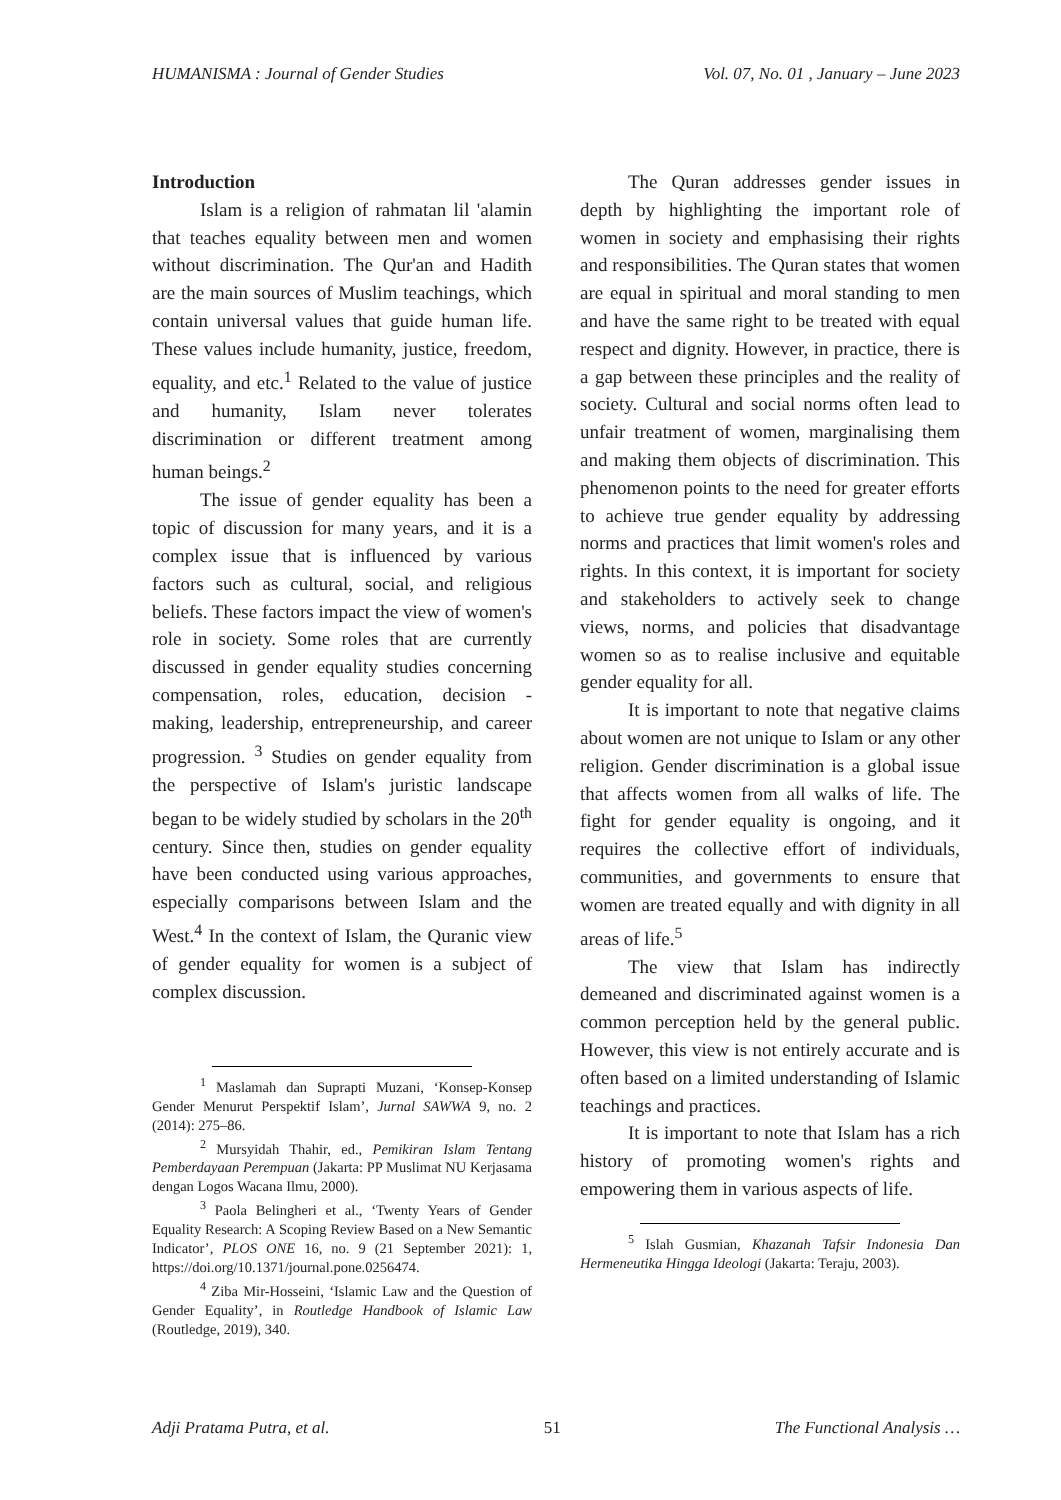HUMANISMA : Journal of Gender Studies Vol. 07, No. 01 , January – June 2023
Introduction
Islam is a religion of rahmatan lil 'alamin that teaches equality between men and women without discrimination. The Qur'an and Hadith are the main sources of Muslim teachings, which contain universal values that guide human life. These values include humanity, justice, freedom, equality, and etc.<sup>1</sup> Related to the value of justice and humanity, Islam never tolerates discrimination or different treatment among human beings.<sup>2</sup>
The issue of gender equality has been a topic of discussion for many years, and it is a complex issue that is influenced by various factors such as cultural, social, and religious beliefs. These factors impact the view of women's role in society. Some roles that are currently discussed in gender equality studies concerning compensation, roles, education, decision - making, leadership, entrepreneurship, and career progression. <sup>3</sup> Studies on gender equality from the perspective of Islam's juristic landscape began to be widely studied by scholars in the 20<sup>th</sup> century. Since then, studies on gender equality have been conducted using various approaches, especially comparisons between Islam and the West.<sup>4</sup> In the context of Islam, the Quranic view of gender equality for women is a subject of complex discussion.
<sup>1</sup> Maslamah dan Suprapti Muzani, ‘Konsep-Konsep Gender Menurut Perspektif Islam’, Jurnal SAWWA 9, no. 2 (2014): 275–86.
<sup>2</sup> Mursyidah Thahir, ed., Pemikiran Islam Tentang Pemberdayaan Perempuan (Jakarta: PP Muslimat NU Kerjasama dengan Logos Wacana Ilmu, 2000).
<sup>3</sup> Paola Belingheri et al., ‘Twenty Years of Gender Equality Research: A Scoping Review Based on a New Semantic Indicator’, PLOS ONE 16, no. 9 (21 September 2021): 1, https://doi.org/10.1371/journal.pone.0256474.
<sup>4</sup> Ziba Mir-Hosseini, ‘Islamic Law and the Question of Gender Equality’, in Routledge Handbook of Islamic Law (Routledge, 2019), 340.
The Quran addresses gender issues in depth by highlighting the important role of women in society and emphasising their rights and responsibilities. The Quran states that women are equal in spiritual and moral standing to men and have the same right to be treated with equal respect and dignity. However, in practice, there is a gap between these principles and the reality of society. Cultural and social norms often lead to unfair treatment of women, marginalising them and making them objects of discrimination. This phenomenon points to the need for greater efforts to achieve true gender equality by addressing norms and practices that limit women's roles and rights. In this context, it is important for society and stakeholders to actively seek to change views, norms, and policies that disadvantage women so as to realise inclusive and equitable gender equality for all.
It is important to note that negative claims about women are not unique to Islam or any other religion. Gender discrimination is a global issue that affects women from all walks of life. The fight for gender equality is ongoing, and it requires the collective effort of individuals, communities, and governments to ensure that women are treated equally and with dignity in all areas of life.<sup>5</sup>
The view that Islam has indirectly demeaned and discriminated against women is a common perception held by the general public. However, this view is not entirely accurate and is often based on a limited understanding of Islamic teachings and practices.
It is important to note that Islam has a rich history of promoting women's rights and empowering them in various aspects of life.
<sup>5</sup> Islah Gusmian, Khazanah Tafsir Indonesia Dan Hermeneutika Hingga Ideologi (Jakarta: Teraju, 2003).
Adji Pratama Putra, et al. 51 The Functional Analysis …